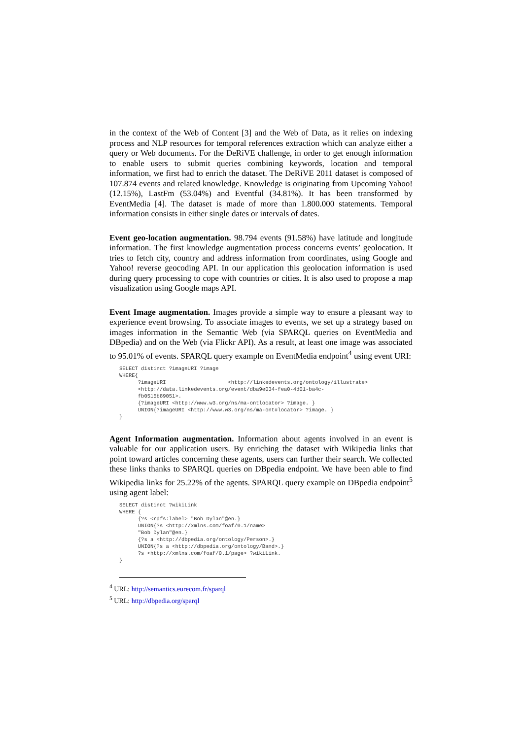in the context of the Web of Content [3] and the Web of Data, as it relies on indexing process and NLP resources for temporal references extraction which can analyze either a query or Web documents. For the DeRiVE challenge, in order to get enough information to enable users to submit queries combining keywords, location and temporal information, we first had to enrich the dataset. The DeRiVE 2011 dataset is composed of 107.874 events and related knowledge. Knowledge is originating from Upcoming Yahoo! (12.15%), LastFm (53.04%) and Eventful (34.81%). It has been transformed by EventMedia [4]. The dataset is made of more than 1.800.000 statements. Temporal information consists in either single dates or intervals of dates.
Event geo-location augmentation. 98.794 events (91.58%) have latitude and longitude information. The first knowledge augmentation process concerns events’ geolocation. It tries to fetch city, country and address information from coordinates, using Google and Yahoo! reverse geocoding API. In our application this geolocation information is used during query processing to cope with countries or cities. It is also used to propose a map visualization using Google maps API.
Event Image augmentation. Images provide a simple way to ensure a pleasant way to experience event browsing. To associate images to events, we set up a strategy based on images information in the Semantic Web (via SPARQL queries on EventMedia and DBpedia) and on the Web (via Flickr API). As a result, at least one image was associated to 95.01% of events. SPARQL query example on EventMedia endpoint<sup>4</sup> using event URI:
SELECT distinct ?imageURI ?image
WHERE{
      ?imageURI                    <http://linkedevents.org/ontology/illustrate>
      <http://data.linkedevents.org/event/dba9e034-fea0-4d01-ba4c-
      fb0515b89051>.
      {?imageURI <http://www.w3.org/ns/ma-ontlocator> ?image. }
      UNION{?imageURI <http://www.w3.org/ns/ma-ont#locator> ?image. }
}
Agent Information augmentation. Information about agents involved in an event is valuable for our application users. By enriching the dataset with Wikipedia links that point toward articles concerning these agents, users can further their search. We collected these links thanks to SPARQL queries on DBpedia endpoint. We have been able to find Wikipedia links for 25.22% of the agents. SPARQL query example on DBpedia endpoint<sup>5</sup> using agent label:
SELECT distinct ?wikiLink
WHERE {
      {?s <rdfs:label> "Bob Dylan"@en.}
      UNION{?s <http://xmlns.com/foaf/0.1/name>
      "Bob Dylan"@en.}
      {?s a <http://dbpedia.org/ontology/Person>.}
      UNION{?s a <http://dbpedia.org/ontology/Band>.}
      ?s <http://xmlns.com/foaf/0.1/page> ?wikiLink.
}
<sup>4</sup> URL: http://semantics.eurecom.fr/sparql
<sup>5</sup> URL: http://dbpedia.org/sparql